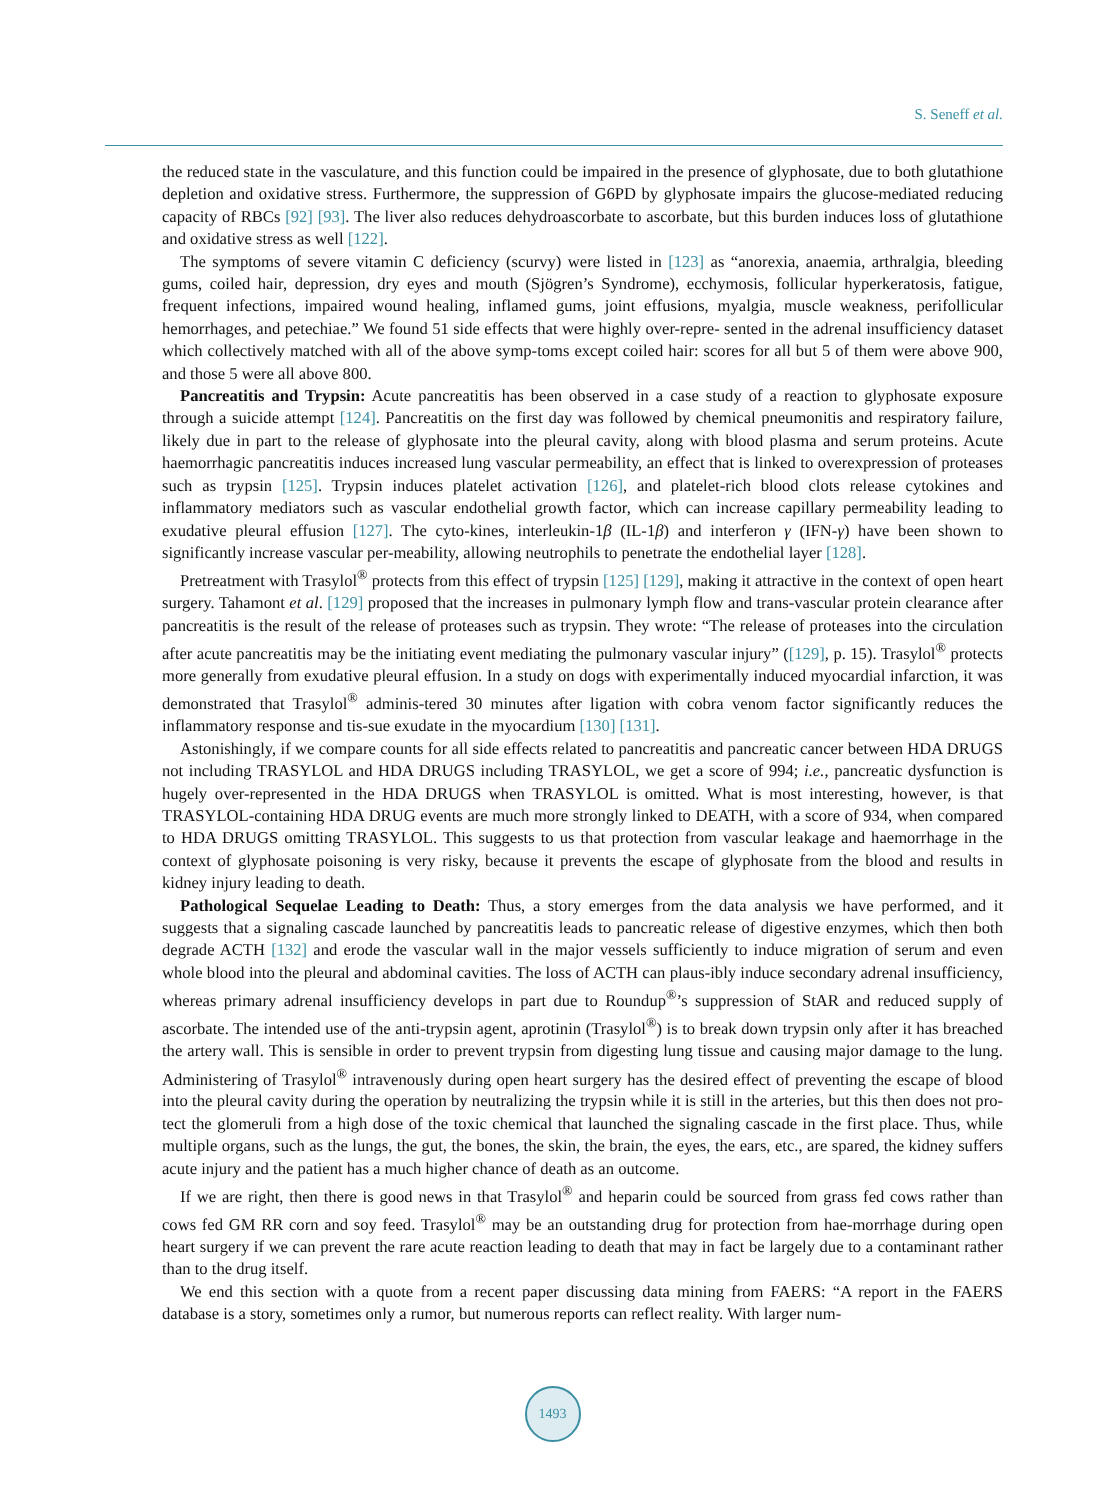S. Seneff et al.
the reduced state in the vasculature, and this function could be impaired in the presence of glyphosate, due to both glutathione depletion and oxidative stress. Furthermore, the suppression of G6PD by glyphosate impairs the glucose-mediated reducing capacity of RBCs [92] [93]. The liver also reduces dehydroascorbate to ascorbate, but this burden induces loss of glutathione and oxidative stress as well [122].
The symptoms of severe vitamin C deficiency (scurvy) were listed in [123] as “anorexia, anaemia, arthralgia, bleeding gums, coiled hair, depression, dry eyes and mouth (Sjögren’s Syndrome), ecchymosis, follicular hyperkeratosis, fatigue, frequent infections, impaired wound healing, inflamed gums, joint effusions, myalgia, muscle weakness, perifollicular hemorrhages, and petechiae.” We found 51 side effects that were highly over-repre- sented in the adrenal insufficiency dataset which collectively matched with all of the above symp-toms except coiled hair: scores for all but 5 of them were above 900, and those 5 were all above 800.
Pancreatitis and Trypsin: Acute pancreatitis has been observed in a case study of a reaction to glyphosate exposure through a suicide attempt [124]. Pancreatitis on the first day was followed by chemical pneumonitis and respiratory failure, likely due in part to the release of glyphosate into the pleural cavity, along with blood plasma and serum proteins. Acute haemorrhagic pancreatitis induces increased lung vascular permeability, an effect that is linked to overexpression of proteases such as trypsin [125]. Trypsin induces platelet activation [126], and platelet-rich blood clots release cytokines and inflammatory mediators such as vascular endothelial growth factor, which can increase capillary permeability leading to exudative pleural effusion [127]. The cyto-kines, interleukin-1β (IL-1β) and interferon γ (IFN-γ) have been shown to significantly increase vascular per-meability, allowing neutrophils to penetrate the endothelial layer [128].
Pretreatment with Trasylol<sup>®</sup> protects from this effect of trypsin [125] [129], making it attractive in the context of open heart surgery. Tahamont et al. [129] proposed that the increases in pulmonary lymph flow and trans-vascular protein clearance after pancreatitis is the result of the release of proteases such as trypsin. They wrote: “The release of proteases into the circulation after acute pancreatitis may be the initiating event mediating the pulmonary vascular injury” ([129], p. 15). Trasylol<sup>®</sup> protects more generally from exudative pleural effusion. In a study on dogs with experimentally induced myocardial infarction, it was demonstrated that Trasylol<sup>®</sup> adminis-tered 30 minutes after ligation with cobra venom factor significantly reduces the inflammatory response and tis-sue exudate in the myocardium [130] [131].
Astonishingly, if we compare counts for all side effects related to pancreatitis and pancreatic cancer between HDA DRUGS not including TRASYLOL and HDA DRUGS including TRASYLOL, we get a score of 994; i.e., pancreatic dysfunction is hugely over-represented in the HDA DRUGS when TRASYLOL is omitted. What is most interesting, however, is that TRASYLOL-containing HDA DRUG events are much more strongly linked to DEATH, with a score of 934, when compared to HDA DRUGS omitting TRASYLOL. This suggests to us that protection from vascular leakage and haemorrhage in the context of glyphosate poisoning is very risky, because it prevents the escape of glyphosate from the blood and results in kidney injury leading to death.
Pathological Sequelae Leading to Death: Thus, a story emerges from the data analysis we have performed, and it suggests that a signaling cascade launched by pancreatitis leads to pancreatic release of digestive enzymes, which then both degrade ACTH [132] and erode the vascular wall in the major vessels sufficiently to induce migration of serum and even whole blood into the pleural and abdominal cavities. The loss of ACTH can plaus-ibly induce secondary adrenal insufficiency, whereas primary adrenal insufficiency develops in part due to Roundup<sup>®</sup>’s suppression of StAR and reduced supply of ascorbate. The intended use of the anti-trypsin agent, aprotinin (Trasylol<sup>®</sup>) is to break down trypsin only after it has breached the artery wall. This is sensible in order to prevent trypsin from digesting lung tissue and causing major damage to the lung. Administering of Trasylol<sup>®</sup> intravenously during open heart surgery has the desired effect of preventing the escape of blood into the pleural cavity during the operation by neutralizing the trypsin while it is still in the arteries, but this then does not pro-tect the glomeruli from a high dose of the toxic chemical that launched the signaling cascade in the first place. Thus, while multiple organs, such as the lungs, the gut, the bones, the skin, the brain, the eyes, the ears, etc., are spared, the kidney suffers acute injury and the patient has a much higher chance of death as an outcome.
If we are right, then there is good news in that Trasylol<sup>®</sup> and heparin could be sourced from grass fed cows rather than cows fed GM RR corn and soy feed. Trasylol<sup>®</sup> may be an outstanding drug for protection from hae-morrhage during open heart surgery if we can prevent the rare acute reaction leading to death that may in fact be largely due to a contaminant rather than to the drug itself.
We end this section with a quote from a recent paper discussing data mining from FAERS: “A report in the FAERS database is a story, sometimes only a rumor, but numerous reports can reflect reality. With larger num-
1493